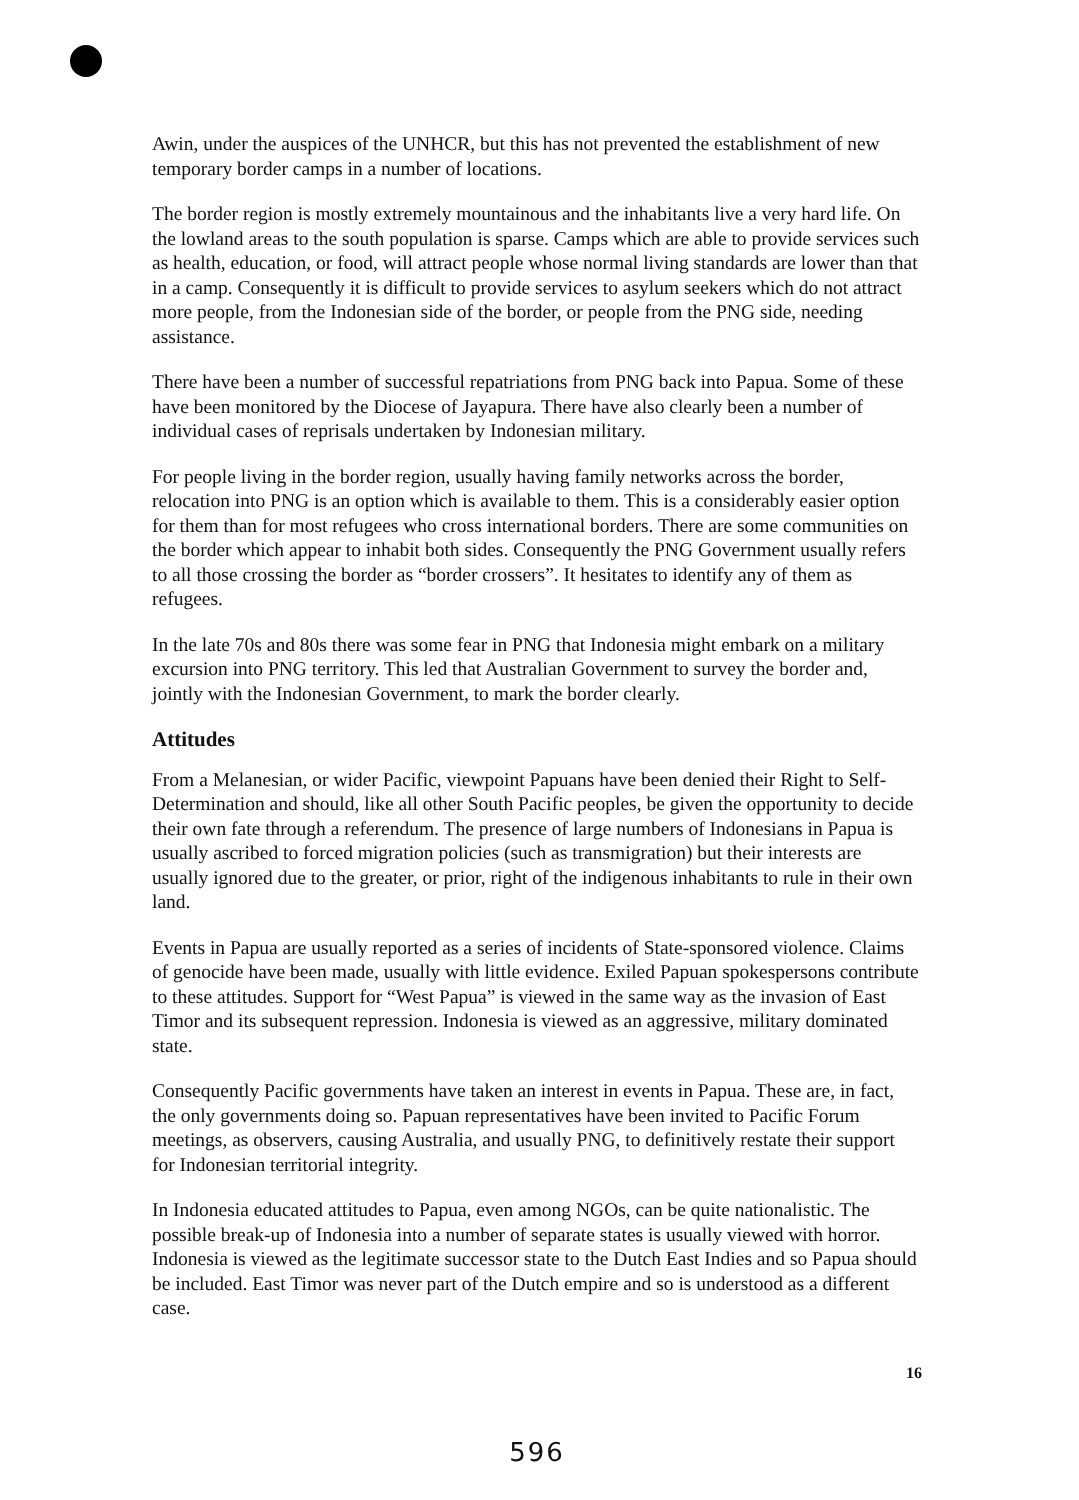Awin, under the auspices of the UNHCR, but this has not prevented the establishment of new temporary border camps in a number of locations.
The border region is mostly extremely mountainous and the inhabitants live a very hard life. On the lowland areas to the south population is sparse. Camps which are able to provide services such as health, education, or food, will attract people whose normal living standards are lower than that in a camp. Consequently it is difficult to provide services to asylum seekers which do not attract more people, from the Indonesian side of the border, or people from the PNG side, needing assistance.
There have been a number of successful repatriations from PNG back into Papua. Some of these have been monitored by the Diocese of Jayapura. There have also clearly been a number of individual cases of reprisals undertaken by Indonesian military.
For people living in the border region, usually having family networks across the border, relocation into PNG is an option which is available to them. This is a considerably easier option for them than for most refugees who cross international borders. There are some communities on the border which appear to inhabit both sides. Consequently the PNG Government usually refers to all those crossing the border as “border crossers”. It hesitates to identify any of them as refugees.
In the late 70s and 80s there was some fear in PNG that Indonesia might embark on a military excursion into PNG territory. This led that Australian Government to survey the border and, jointly with the Indonesian Government, to mark the border clearly.
Attitudes
From a Melanesian, or wider Pacific, viewpoint Papuans have been denied their Right to Self-Determination and should, like all other South Pacific peoples, be given the opportunity to decide their own fate through a referendum. The presence of large numbers of Indonesians in Papua is usually ascribed to forced migration policies (such as transmigration) but their interests are usually ignored due to the greater, or prior, right of the indigenous inhabitants to rule in their own land.
Events in Papua are usually reported as a series of incidents of State-sponsored violence. Claims of genocide have been made, usually with little evidence. Exiled Papuan spokespersons contribute to these attitudes. Support for “West Papua” is viewed in the same way as the invasion of East Timor and its subsequent repression. Indonesia is viewed as an aggressive, military dominated state.
Consequently Pacific governments have taken an interest in events in Papua. These are, in fact, the only governments doing so. Papuan representatives have been invited to Pacific Forum meetings, as observers, causing Australia, and usually PNG, to definitively restate their support for Indonesian territorial integrity.
In Indonesia educated attitudes to Papua, even among NGOs, can be quite nationalistic. The possible break-up of Indonesia into a number of separate states is usually viewed with horror. Indonesia is viewed as the legitimate successor state to the Dutch East Indies and so Papua should be included. East Timor was never part of the Dutch empire and so is understood as a different case.
16
596